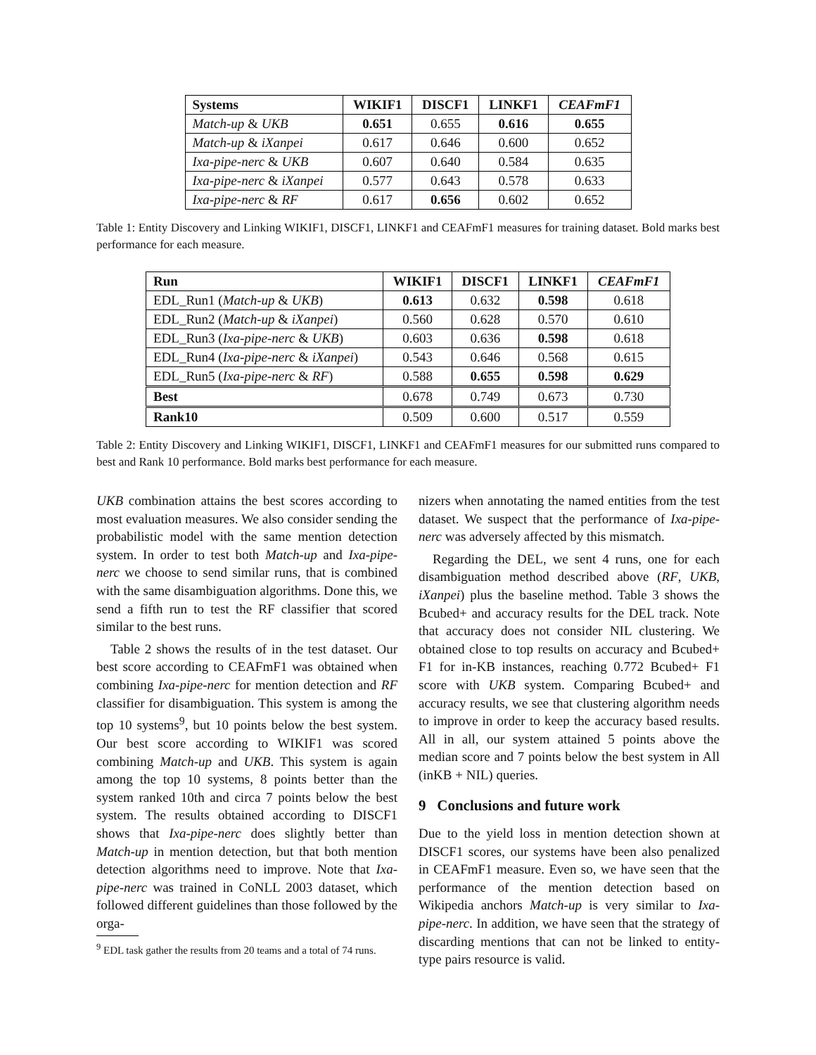| Systems | WIKIF1 | DISCF1 | LINKF1 | CEAFmF1 |
| --- | --- | --- | --- | --- |
| Match-up & UKB | 0.651 | 0.655 | 0.616 | 0.655 |
| Match-up & iXanpei | 0.617 | 0.646 | 0.600 | 0.652 |
| Ixa-pipe-nerc & UKB | 0.607 | 0.640 | 0.584 | 0.635 |
| Ixa-pipe-nerc & iXanpei | 0.577 | 0.643 | 0.578 | 0.633 |
| Ixa-pipe-nerc & RF | 0.617 | 0.656 | 0.602 | 0.652 |
Table 1: Entity Discovery and Linking WIKIF1, DISCF1, LINKF1 and CEAFmF1 measures for training dataset. Bold marks best performance for each measure.
| Run | WIKIF1 | DISCF1 | LINKF1 | CEAFmF1 |
| --- | --- | --- | --- | --- |
| EDL_Run1 ( Match-up & UKB ) | 0.613 | 0.632 | 0.598 | 0.618 |
| EDL_Run2 ( Match-up & iXanpei ) | 0.560 | 0.628 | 0.570 | 0.610 |
| EDL_Run3 ( Ixa-pipe-nerc & UKB ) | 0.603 | 0.636 | 0.598 | 0.618 |
| EDL_Run4 ( Ixa-pipe-nerc & iXanpei ) | 0.543 | 0.646 | 0.568 | 0.615 |
| EDL_Run5 ( Ixa-pipe-nerc & RF ) | 0.588 | 0.655 | 0.598 | 0.629 |
| Best | 0.678 | 0.749 | 0.673 | 0.730 |
| Rank10 | 0.509 | 0.600 | 0.517 | 0.559 |
Table 2: Entity Discovery and Linking WIKIF1, DISCF1, LINKF1 and CEAFmF1 measures for our submitted runs compared to best and Rank 10 performance. Bold marks best performance for each measure.
UKB combination attains the best scores according to most evaluation measures. We also consider sending the probabilistic model with the same mention detection system. In order to test both Match-up and Ixa-pipe-nerc we choose to send similar runs, that is combined with the same disambiguation algorithms. Done this, we send a fifth run to test the RF classifier that scored similar to the best runs.
Table 2 shows the results of in the test dataset. Our best score according to CEAFmF1 was obtained when combining Ixa-pipe-nerc for mention detection and RF classifier for disambiguation. This system is among the top 10 systems<sup>9</sup>, but 10 points below the best system. Our best score according to WIKIF1 was scored combining Match-up and UKB. This system is again among the top 10 systems, 8 points better than the system ranked 10th and circa 7 points below the best system. The results obtained according to DISCF1 shows that Ixa-pipe-nerc does slightly better than Match-up in mention detection, but that both mention detection algorithms need to improve. Note that Ixa-pipe-nerc was trained in CoNLL 2003 dataset, which followed different guidelines than those followed by the orga-
<sup>9</sup> EDL task gather the results from 20 teams and a total of 74 runs.
nizers when annotating the named entities from the test dataset. We suspect that the performance of Ixa-pipe-nerc was adversely affected by this mismatch.
Regarding the DEL, we sent 4 runs, one for each disambiguation method described above (RF, UKB, iXanpei) plus the baseline method. Table 3 shows the Bcubed+ and accuracy results for the DEL track. Note that accuracy does not consider NIL clustering. We obtained close to top results on accuracy and Bcubed+ F1 for in-KB instances, reaching 0.772 Bcubed+ F1 score with UKB system. Comparing Bcubed+ and accuracy results, we see that clustering algorithm needs to improve in order to keep the accuracy based results. All in all, our system attained 5 points above the median score and 7 points below the best system in All (inKB + NIL) queries.
9 Conclusions and future work
Due to the yield loss in mention detection shown at DISCF1 scores, our systems have been also penalized in CEAFmF1 measure. Even so, we have seen that the performance of the mention detection based on Wikipedia anchors Match-up is very similar to Ixa-pipe-nerc. In addition, we have seen that the strategy of discarding mentions that can not be linked to entity-type pairs resource is valid.